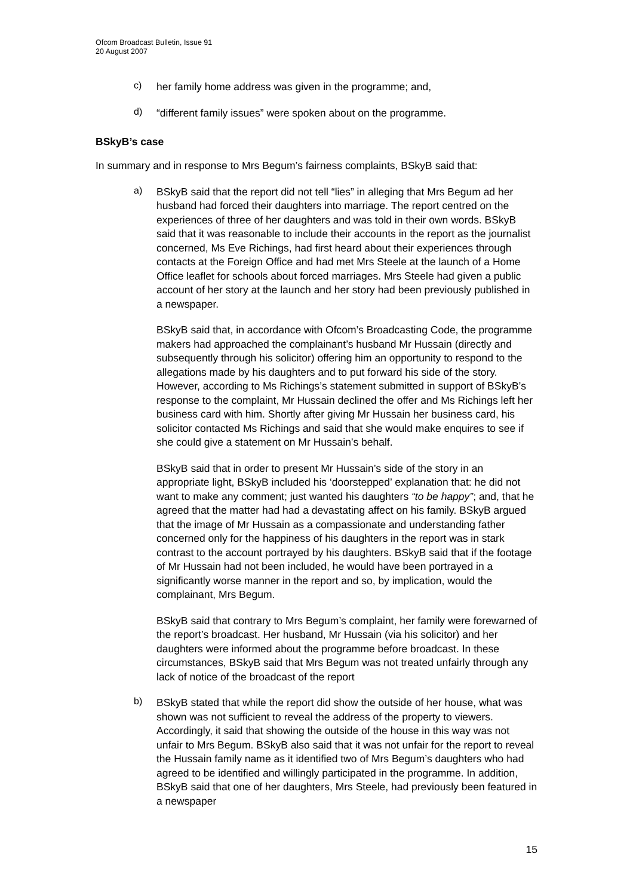Ofcom Broadcast Bulletin, Issue 91
20 August 2007
c)
her family home address was given in the programme; and,
d)
“different family issues” were spoken about on the programme.
BSkyB’s case
In summary and in response to Mrs Begum’s fairness complaints, BSkyB said that:
a)
BSkyB said that the report did not tell “lies” in alleging that Mrs Begum ad her husband had forced their daughters into marriage. The report centred on the experiences of three of her daughters and was told in their own words. BSkyB said that it was reasonable to include their accounts in the report as the journalist concerned, Ms Eve Richings, had first heard about their experiences through contacts at the Foreign Office and had met Mrs Steele at the launch of a Home Office leaflet for schools about forced marriages. Mrs Steele had given a public account of her story at the launch and her story had been previously published in a newspaper.
BSkyB said that, in accordance with Ofcom’s Broadcasting Code, the programme makers had approached the complainant’s husband Mr Hussain (directly and subsequently through his solicitor) offering him an opportunity to respond to the allegations made by his daughters and to put forward his side of the story. However, according to Ms Richings’s statement submitted in support of BSkyB’s response to the complaint, Mr Hussain declined the offer and Ms Richings left her business card with him. Shortly after giving Mr Hussain her business card, his solicitor contacted Ms Richings and said that she would make enquires to see if she could give a statement on Mr Hussain’s behalf.
BSkyB said that in order to present Mr Hussain’s side of the story in an appropriate light, BSkyB included his ‘doorstepped’ explanation that: he did not want to make any comment; just wanted his daughters “to be happy”; and, that he agreed that the matter had had a devastating affect on his family. BSkyB argued that the image of Mr Hussain as a compassionate and understanding father concerned only for the happiness of his daughters in the report was in stark contrast to the account portrayed by his daughters. BSkyB said that if the footage of Mr Hussain had not been included, he would have been portrayed in a significantly worse manner in the report and so, by implication, would the complainant, Mrs Begum.
BSkyB said that contrary to Mrs Begum’s complaint, her family were forewarned of the report’s broadcast. Her husband, Mr Hussain (via his solicitor) and her daughters were informed about the programme before broadcast. In these circumstances, BSkyB said that Mrs Begum was not treated unfairly through any lack of notice of the broadcast of the report
b)
BSkyB stated that while the report did show the outside of her house, what was shown was not sufficient to reveal the address of the property to viewers. Accordingly, it said that showing the outside of the house in this way was not unfair to Mrs Begum. BSkyB also said that it was not unfair for the report to reveal the Hussain family name as it identified two of Mrs Begum’s daughters who had agreed to be identified and willingly participated in the programme. In addition, BSkyB said that one of her daughters, Mrs Steele, had previously been featured in a newspaper
15